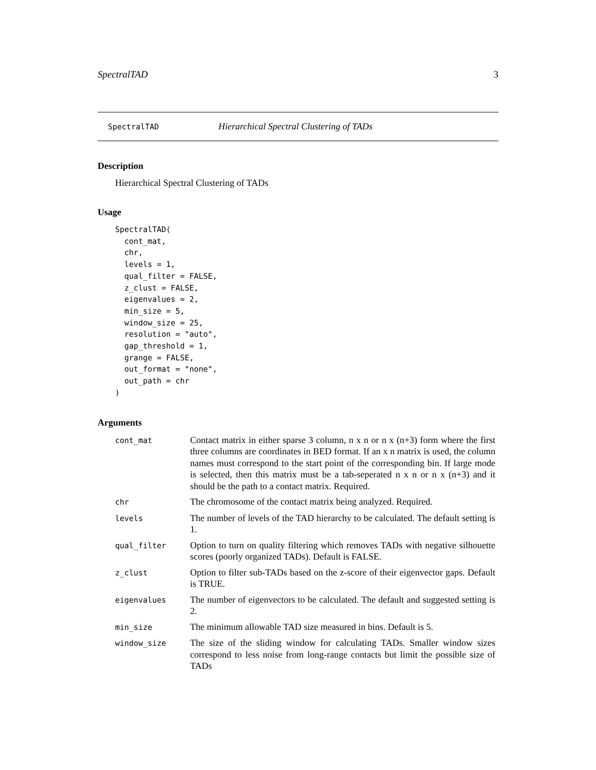SpectralTAD 3
SpectralTAD Hierarchical Spectral Clustering of TADs
Description
Hierarchical Spectral Clustering of TADs
Usage
SpectralTAD(
  cont_mat,
  chr,
  levels = 1,
  qual_filter = FALSE,
  z_clust = FALSE,
  eigenvalues = 2,
  min_size = 5,
  window_size = 25,
  resolution = "auto",
  gap_threshold = 1,
  grange = FALSE,
  out_format = "none",
  out_path = chr
)
Arguments
| cont_mat | Contact matrix in either sparse 3 column, n x n or n x (n+3) form where the first three columns are coordinates in BED format. If an x n matrix is used, the column names must correspond to the start point of the corresponding bin. If large mode is selected, then this matrix must be a tab-seperated n x n or n x (n+3) and it should be the path to a contact matrix. Required. |
| chr | The chromosome of the contact matrix being analyzed. Required. |
| levels | The number of levels of the TAD hierarchy to be calculated. The default setting is 1. |
| qual_filter | Option to turn on quality filtering which removes TADs with negative silhouette scores (poorly organized TADs). Default is FALSE. |
| z_clust | Option to filter sub-TADs based on the z-score of their eigenvector gaps. Default is TRUE. |
| eigenvalues | The number of eigenvectors to be calculated. The default and suggested setting is 2. |
| min_size | The minimum allowable TAD size measured in bins. Default is 5. |
| window_size | The size of the sliding window for calculating TADs. Smaller window sizes correspond to less noise from long-range contacts but limit the possible size of TADs |